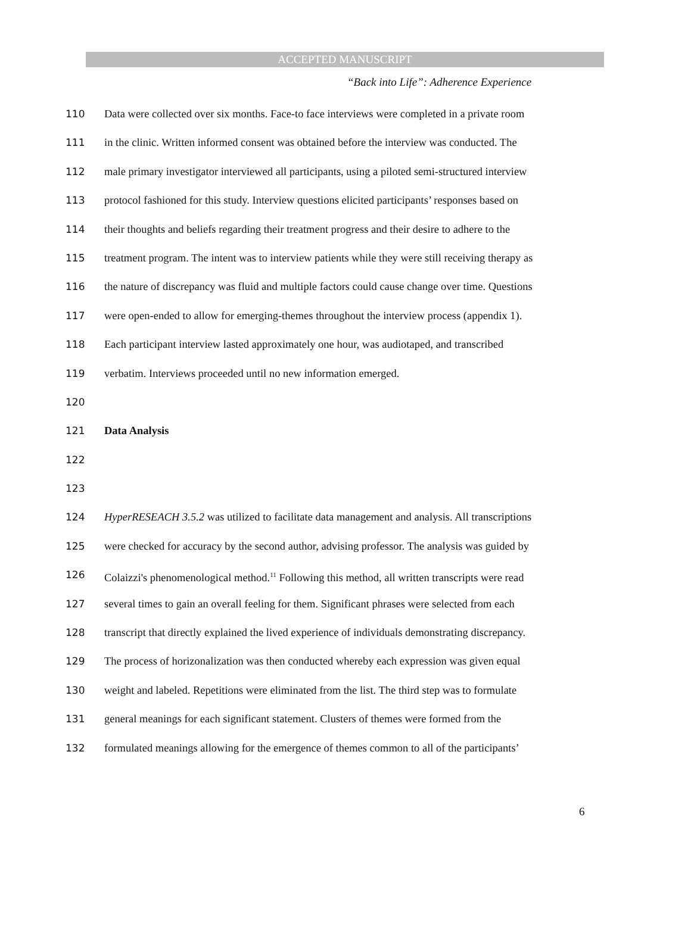ACCEPTED MANUSCRIPT
“Back into Life”: Adherence Experience
110 Data were collected over six months. Face-to face interviews were completed in a private room
111 in the clinic. Written informed consent was obtained before the interview was conducted. The
112 male primary investigator interviewed all participants, using a piloted semi-structured interview
113 protocol fashioned for this study. Interview questions elicited participants’ responses based on
114 their thoughts and beliefs regarding their treatment progress and their desire to adhere to the
115 treatment program. The intent was to interview patients while they were still receiving therapy as
116 the nature of discrepancy was fluid and multiple factors could cause change over time. Questions
117 were open-ended to allow for emerging-themes throughout the interview process (appendix 1).
118 Each participant interview lasted approximately one hour, was audiotaped, and transcribed
119 verbatim. Interviews proceeded until no new information emerged.
120
121 Data Analysis
122
123
124 HyperRESEACH 3.5.2 was utilized to facilitate data management and analysis. All transcriptions
125 were checked for accuracy by the second author, advising professor. The analysis was guided by
126 Colaizzi's phenomenological method.<sup>11</sup> Following this method, all written transcripts were read
127 several times to gain an overall feeling for them. Significant phrases were selected from each
128 transcript that directly explained the lived experience of individuals demonstrating discrepancy.
129 The process of horizonalization was then conducted whereby each expression was given equal
130 weight and labeled. Repetitions were eliminated from the list. The third step was to formulate
131 general meanings for each significant statement. Clusters of themes were formed from the
132 formulated meanings allowing for the emergence of themes common to all of the participants’
6